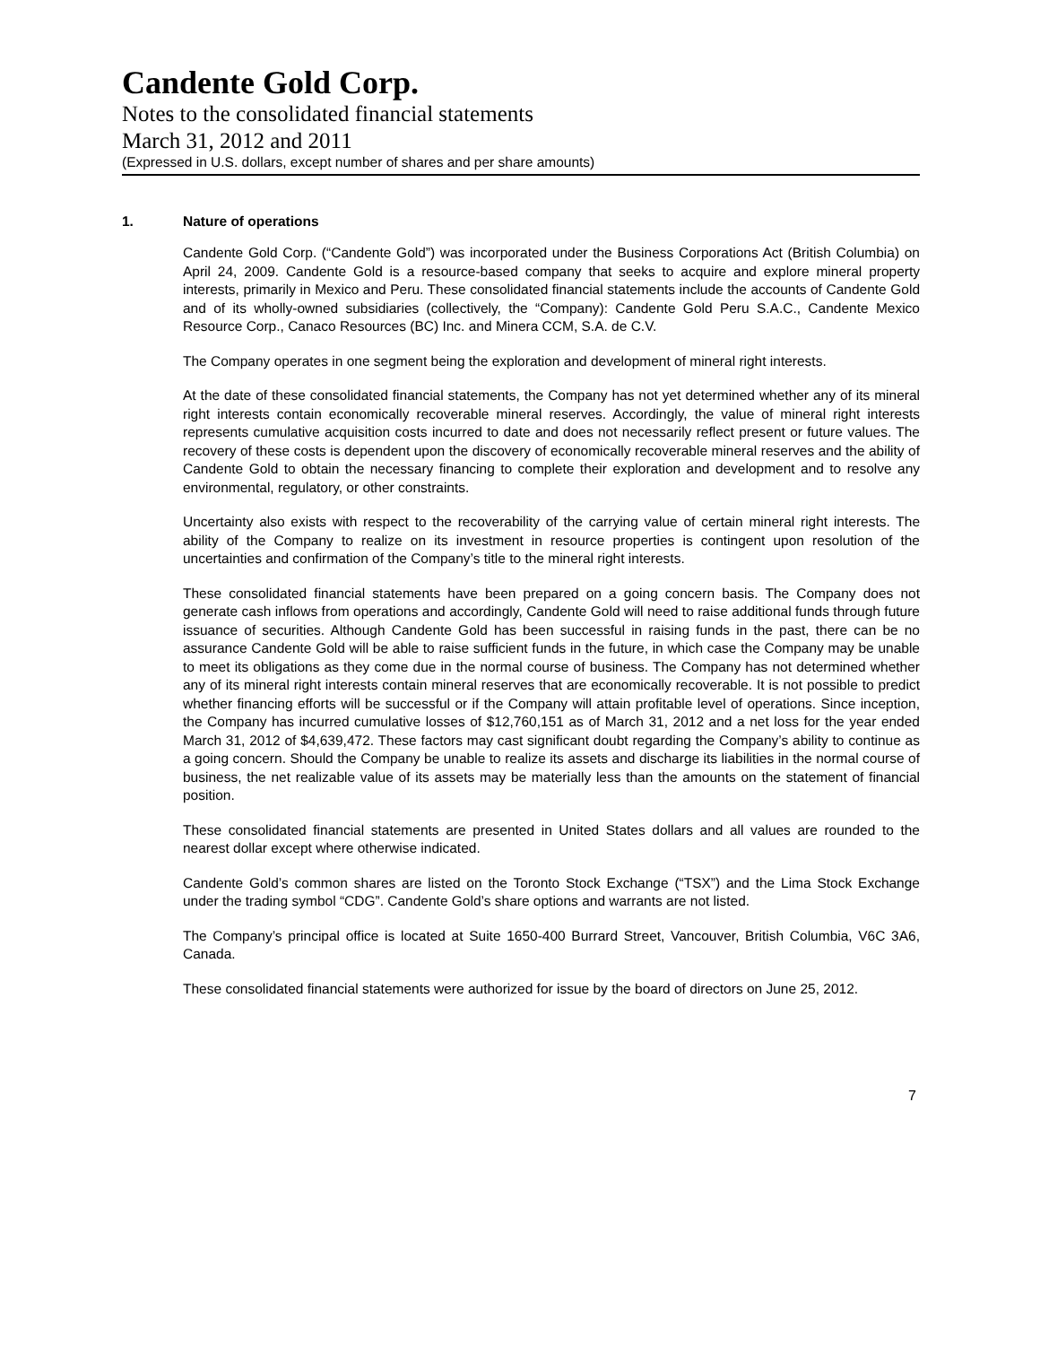Candente Gold Corp.
Notes to the consolidated financial statements
March 31, 2012 and 2011
(Expressed in U.S. dollars, except number of shares and per share amounts)
1. Nature of operations
Candente Gold Corp. (“Candente Gold”) was incorporated under the Business Corporations Act (British Columbia) on April 24, 2009. Candente Gold is a resource-based company that seeks to acquire and explore mineral property interests, primarily in Mexico and Peru. These consolidated financial statements include the accounts of Candente Gold and of its wholly-owned subsidiaries (collectively, the “Company): Candente Gold Peru S.A.C., Candente Mexico Resource Corp., Canaco Resources (BC) Inc. and Minera CCM, S.A. de C.V.
The Company operates in one segment being the exploration and development of mineral right interests.
At the date of these consolidated financial statements, the Company has not yet determined whether any of its mineral right interests contain economically recoverable mineral reserves. Accordingly, the value of mineral right interests represents cumulative acquisition costs incurred to date and does not necessarily reflect present or future values. The recovery of these costs is dependent upon the discovery of economically recoverable mineral reserves and the ability of Candente Gold to obtain the necessary financing to complete their exploration and development and to resolve any environmental, regulatory, or other constraints.
Uncertainty also exists with respect to the recoverability of the carrying value of certain mineral right interests. The ability of the Company to realize on its investment in resource properties is contingent upon resolution of the uncertainties and confirmation of the Company’s title to the mineral right interests.
These consolidated financial statements have been prepared on a going concern basis. The Company does not generate cash inflows from operations and accordingly, Candente Gold will need to raise additional funds through future issuance of securities. Although Candente Gold has been successful in raising funds in the past, there can be no assurance Candente Gold will be able to raise sufficient funds in the future, in which case the Company may be unable to meet its obligations as they come due in the normal course of business. The Company has not determined whether any of its mineral right interests contain mineral reserves that are economically recoverable. It is not possible to predict whether financing efforts will be successful or if the Company will attain profitable level of operations. Since inception, the Company has incurred cumulative losses of $12,760,151 as of March 31, 2012 and a net loss for the year ended March 31, 2012 of $4,639,472. These factors may cast significant doubt regarding the Company’s ability to continue as a going concern. Should the Company be unable to realize its assets and discharge its liabilities in the normal course of business, the net realizable value of its assets may be materially less than the amounts on the statement of financial position.
These consolidated financial statements are presented in United States dollars and all values are rounded to the nearest dollar except where otherwise indicated.
Candente Gold’s common shares are listed on the Toronto Stock Exchange (“TSX”) and the Lima Stock Exchange under the trading symbol “CDG”. Candente Gold’s share options and warrants are not listed.
The Company’s principal office is located at Suite 1650-400 Burrard Street, Vancouver, British Columbia, V6C 3A6, Canada.
These consolidated financial statements were authorized for issue by the board of directors on June 25, 2012.
7